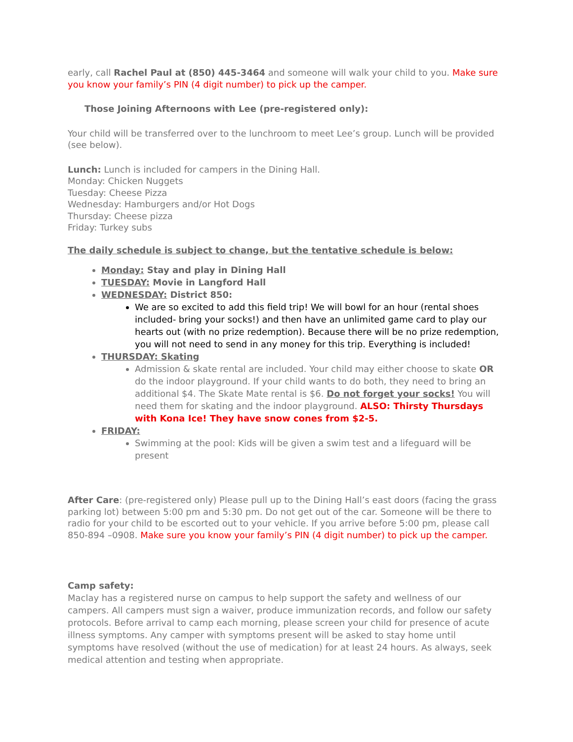early, call Rachel Paul at (850) 445-3464 and someone will walk your child to you. Make sure you know your family’s PIN (4 digit number) to pick up the camper.
Those Joining Afternoons with Lee (pre-registered only):
Your child will be transferred over to the lunchroom to meet Lee’s group. Lunch will be provided (see below).
Lunch: Lunch is included for campers in the Dining Hall.
Monday: Chicken Nuggets
Tuesday: Cheese Pizza
Wednesday: Hamburgers and/or Hot Dogs
Thursday: Cheese pizza
Friday: Turkey subs
The daily schedule is subject to change, but the tentative schedule is below:
Monday: Stay and play in Dining Hall
TUESDAY: Movie in Langford Hall
WEDNESDAY: District 850:
We are so excited to add this field trip! We will bowl for an hour (rental shoes included- bring your socks!) and then have an unlimited game card to play our hearts out (with no prize redemption). Because there will be no prize redemption, you will not need to send in any money for this trip. Everything is included!
THURSDAY: Skating
Admission & skate rental are included. Your child may either choose to skate OR do the indoor playground. If your child wants to do both, they need to bring an additional $4. The Skate Mate rental is $6. Do not forget your socks! You will need them for skating and the indoor playground. ALSO: Thirsty Thursdays with Kona Ice! They have snow cones from $2-5.
FRIDAY:
Swimming at the pool: Kids will be given a swim test and a lifeguard will be present
After Care: (pre-registered only) Please pull up to the Dining Hall’s east doors (facing the grass parking lot) between 5:00 pm and 5:30 pm. Do not get out of the car. Someone will be there to radio for your child to be escorted out to your vehicle. If you arrive before 5:00 pm, please call 850-894 –0908. Make sure you know your family’s PIN (4 digit number) to pick up the camper.
Camp safety:
Maclay has a registered nurse on campus to help support the safety and wellness of our campers. All campers must sign a waiver, produce immunization records, and follow our safety protocols. Before arrival to camp each morning, please screen your child for presence of acute illness symptoms. Any camper with symptoms present will be asked to stay home until symptoms have resolved (without the use of medication) for at least 24 hours. As always, seek medical attention and testing when appropriate.